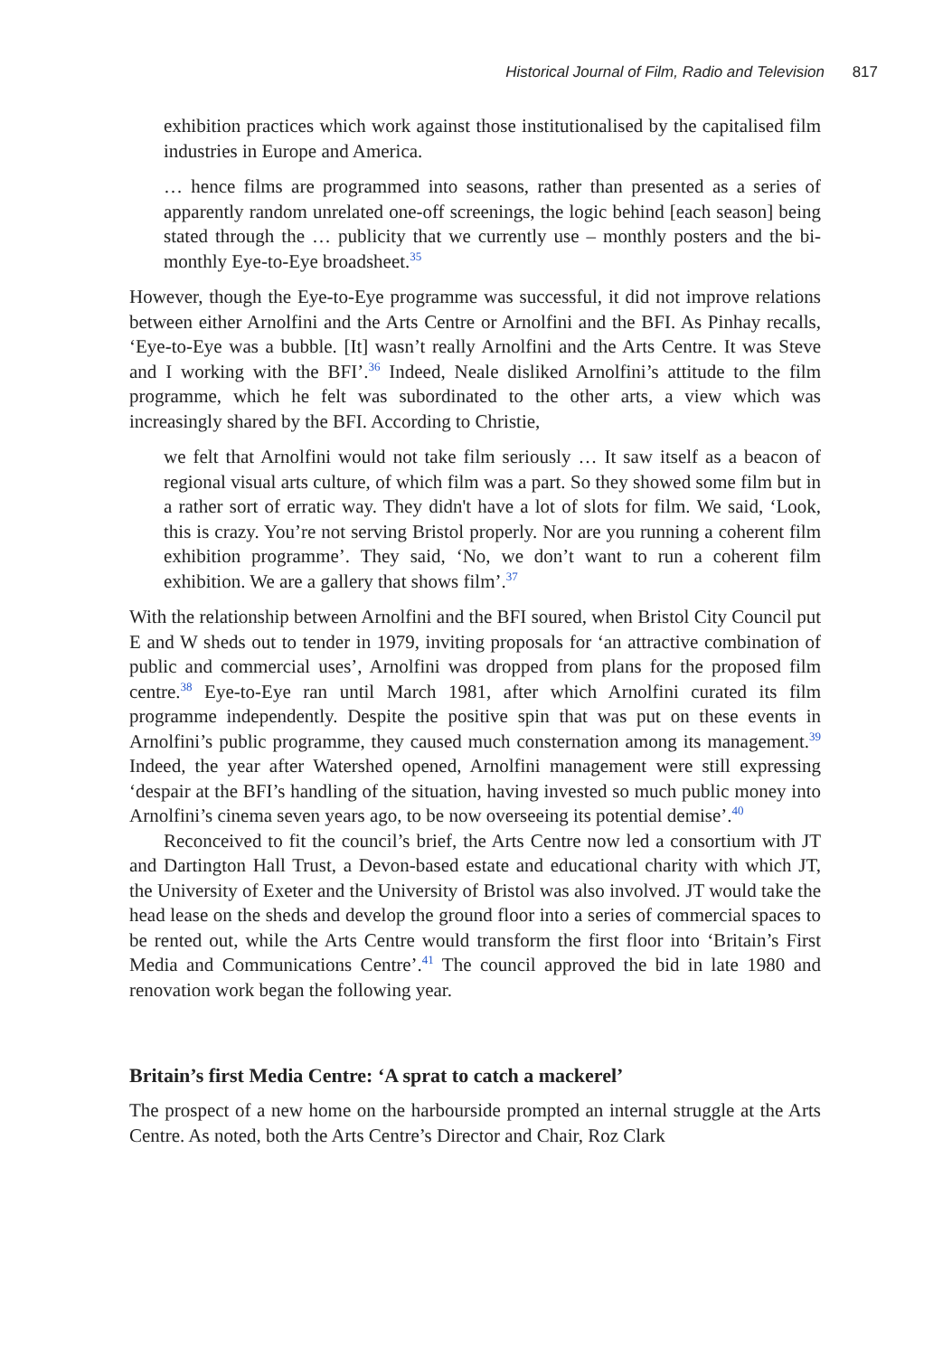Historical Journal of Film, Radio and Television 817
exhibition practices which work against those institutionalised by the capitalised film industries in Europe and America.
… hence films are programmed into seasons, rather than presented as a series of apparently random unrelated one-off screenings, the logic behind [each season] being stated through the … publicity that we currently use – monthly posters and the bi-monthly Eye-to-Eye broadsheet.<sup>35</sup>
However, though the Eye-to-Eye programme was successful, it did not improve relations between either Arnolfini and the Arts Centre or Arnolfini and the BFI. As Pinhay recalls, ‘Eye-to-Eye was a bubble. [It] wasn’t really Arnolfini and the Arts Centre. It was Steve and I working with the BFI’.<sup>36</sup> Indeed, Neale disliked Arnolfini’s attitude to the film programme, which he felt was subordinated to the other arts, a view which was increasingly shared by the BFI. According to Christie,
we felt that Arnolfini would not take film seriously … It saw itself as a beacon of regional visual arts culture, of which film was a part. So they showed some film but in a rather sort of erratic way. They didn't have a lot of slots for film. We said, ‘Look, this is crazy. You’re not serving Bristol properly. Nor are you running a coherent film exhibition programme’. They said, ‘No, we don’t want to run a coherent film exhibition. We are a gallery that shows film’.<sup>37</sup>
With the relationship between Arnolfini and the BFI soured, when Bristol City Council put E and W sheds out to tender in 1979, inviting proposals for ‘an attractive combination of public and commercial uses’, Arnolfini was dropped from plans for the proposed film centre.<sup>38</sup> Eye-to-Eye ran until March 1981, after which Arnolfini curated its film programme independently. Despite the positive spin that was put on these events in Arnolfini’s public programme, they caused much consternation among its management.<sup>39</sup> Indeed, the year after Watershed opened, Arnolfini management were still expressing ‘despair at the BFI’s handling of the situation, having invested so much public money into Arnolfini’s cinema seven years ago, to be now overseeing its potential demise’.<sup>40</sup>
Reconceived to fit the council’s brief, the Arts Centre now led a consortium with JT and Dartington Hall Trust, a Devon-based estate and educational charity with which JT, the University of Exeter and the University of Bristol was also involved. JT would take the head lease on the sheds and develop the ground floor into a series of commercial spaces to be rented out, while the Arts Centre would transform the first floor into ‘Britain’s First Media and Communications Centre’.<sup>41</sup> The council approved the bid in late 1980 and renovation work began the following year.
Britain’s first Media Centre: ‘A sprat to catch a mackerel’
The prospect of a new home on the harbourside prompted an internal struggle at the Arts Centre. As noted, both the Arts Centre’s Director and Chair, Roz Clark